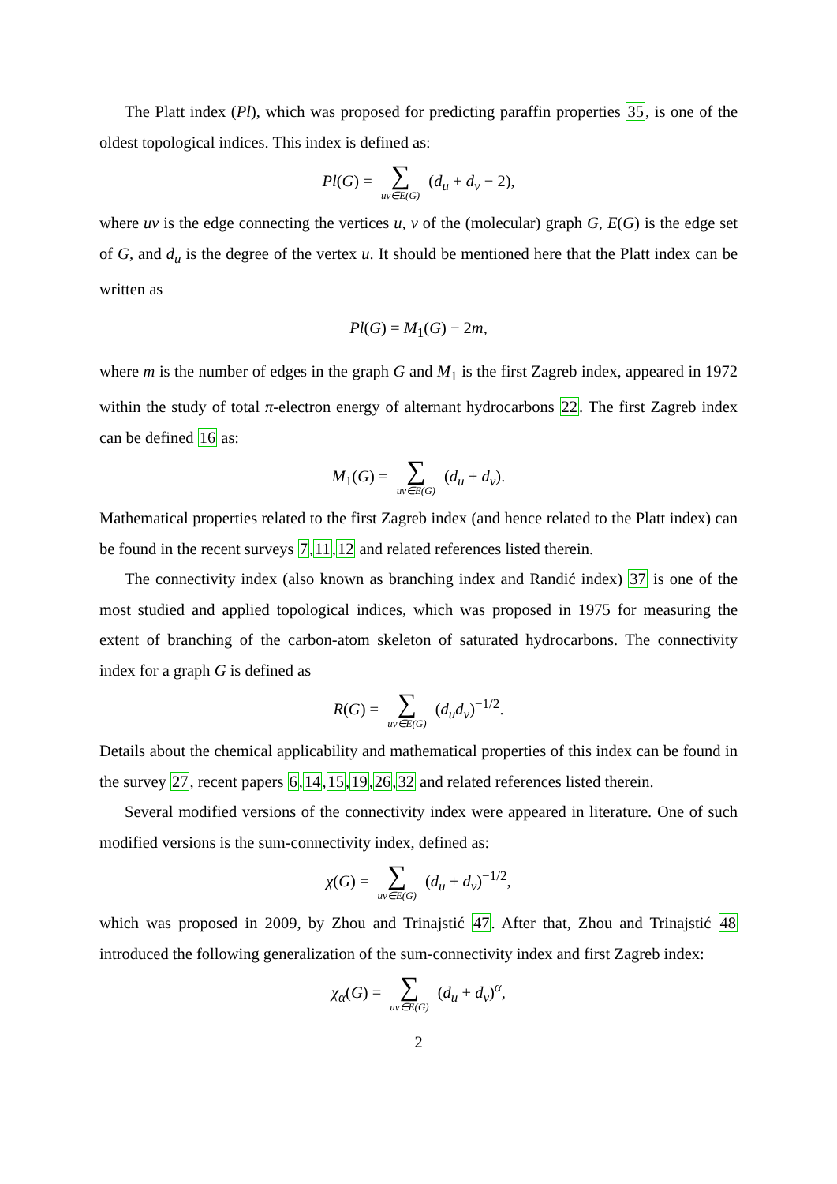The Platt index (Pl), which was proposed for predicting paraffin properties 35, is one of the oldest topological indices. This index is defined as:
Pl(G) = ∑ uv∈E(G) (d<sub>u</sub> + d<sub>v</sub> − 2),
where uv is the edge connecting the vertices u, v of the (molecular) graph G, E(G) is the edge set of G, and d<sub>u</sub> is the degree of the vertex u. It should be mentioned here that the Platt index can be written as
Pl(G) = M<sub>1</sub>(G) − 2m,
where m is the number of edges in the graph G and M<sub>1</sub> is the first Zagreb index, appeared in 1972 within the study of total π-electron energy of alternant hydrocarbons 22. The first Zagreb index can be defined 16 as:
M<sub>1</sub>(G) = ∑ uv∈E(G) (d<sub>u</sub> + d<sub>v</sub>).
Mathematical properties related to the first Zagreb index (and hence related to the Platt index) can be found in the recent surveys 7,11,12 and related references listed therein.
The connectivity index (also known as branching index and Randić index) 37 is one of the most studied and applied topological indices, which was proposed in 1975 for measuring the extent of branching of the carbon-atom skeleton of saturated hydrocarbons. The connectivity index for a graph G is defined as
R(G) = ∑ uv∈E(G) (d<sub>u</sub>d<sub>v</sub>)<sup>−1/2</sup>.
Details about the chemical applicability and mathematical properties of this index can be found in the survey 27, recent papers 6,14,15,19,26,32 and related references listed therein.
Several modified versions of the connectivity index were appeared in literature. One of such modified versions is the sum-connectivity index, defined as:
χ(G) = ∑ uv∈E(G) (d<sub>u</sub> + d<sub>v</sub>)<sup>−1/2</sup>,
which was proposed in 2009, by Zhou and Trinajstić 47. After that, Zhou and Trinajstić 48 introduced the following generalization of the sum-connectivity index and first Zagreb index:
χ<sub>α</sub>(G) = ∑ uv∈E(G) (d<sub>u</sub> + d<sub>v</sub>)<sup>α</sup>,
2